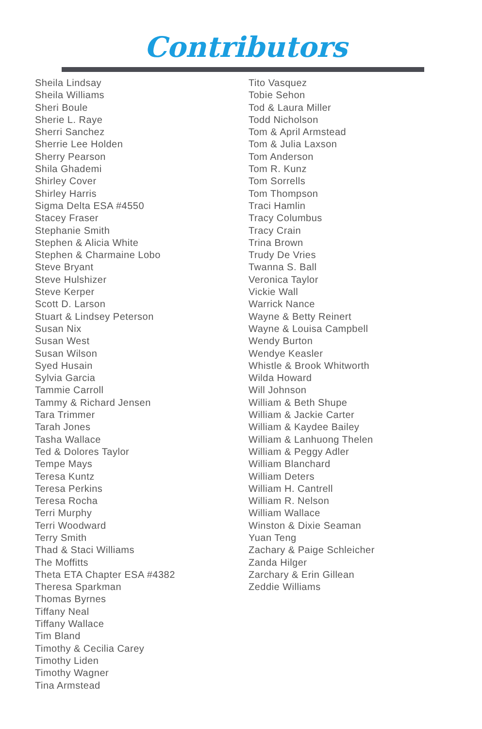Contributors
Sheila Lindsay
Sheila Williams
Sheri Boule
Sherie L. Raye
Sherri Sanchez
Sherrie Lee Holden
Sherry Pearson
Shila Ghademi
Shirley Cover
Shirley Harris
Sigma Delta ESA #4550
Stacey Fraser
Stephanie Smith
Stephen & Alicia White
Stephen & Charmaine Lobo
Steve Bryant
Steve Hulshizer
Steve Kerper
Scott D. Larson
Stuart & Lindsey Peterson
Susan Nix
Susan West
Susan Wilson
Syed Husain
Sylvia Garcia
Tammie Carroll
Tammy & Richard Jensen
Tara Trimmer
Tarah Jones
Tasha Wallace
Ted & Dolores Taylor
Tempe Mays
Teresa Kuntz
Teresa Perkins
Teresa Rocha
Terri Murphy
Terri Woodward
Terry Smith
Thad & Staci Williams
The Moffitts
Theta ETA Chapter ESA #4382
Theresa Sparkman
Thomas Byrnes
Tiffany Neal
Tiffany Wallace
Tim Bland
Timothy & Cecilia Carey
Timothy Liden
Timothy Wagner
Tina Armstead
Tito Vasquez
Tobie Sehon
Tod & Laura Miller
Todd Nicholson
Tom & April Armstead
Tom & Julia Laxson
Tom Anderson
Tom R. Kunz
Tom Sorrells
Tom Thompson
Traci Hamlin
Tracy Columbus
Tracy Crain
Trina Brown
Trudy De Vries
Twanna S. Ball
Veronica Taylor
Vickie Wall
Warrick Nance
Wayne & Betty Reinert
Wayne & Louisa Campbell
Wendy Burton
Wendye Keasler
Whistle & Brook Whitworth
Wilda Howard
Will Johnson
William & Beth Shupe
William & Jackie Carter
William & Kaydee Bailey
William & Lanhuong Thelen
William & Peggy Adler
William Blanchard
William Deters
William H. Cantrell
William R. Nelson
William Wallace
Winston & Dixie Seaman
Yuan Teng
Zachary & Paige Schleicher
Zanda Hilger
Zarchary & Erin Gillean
Zeddie Williams